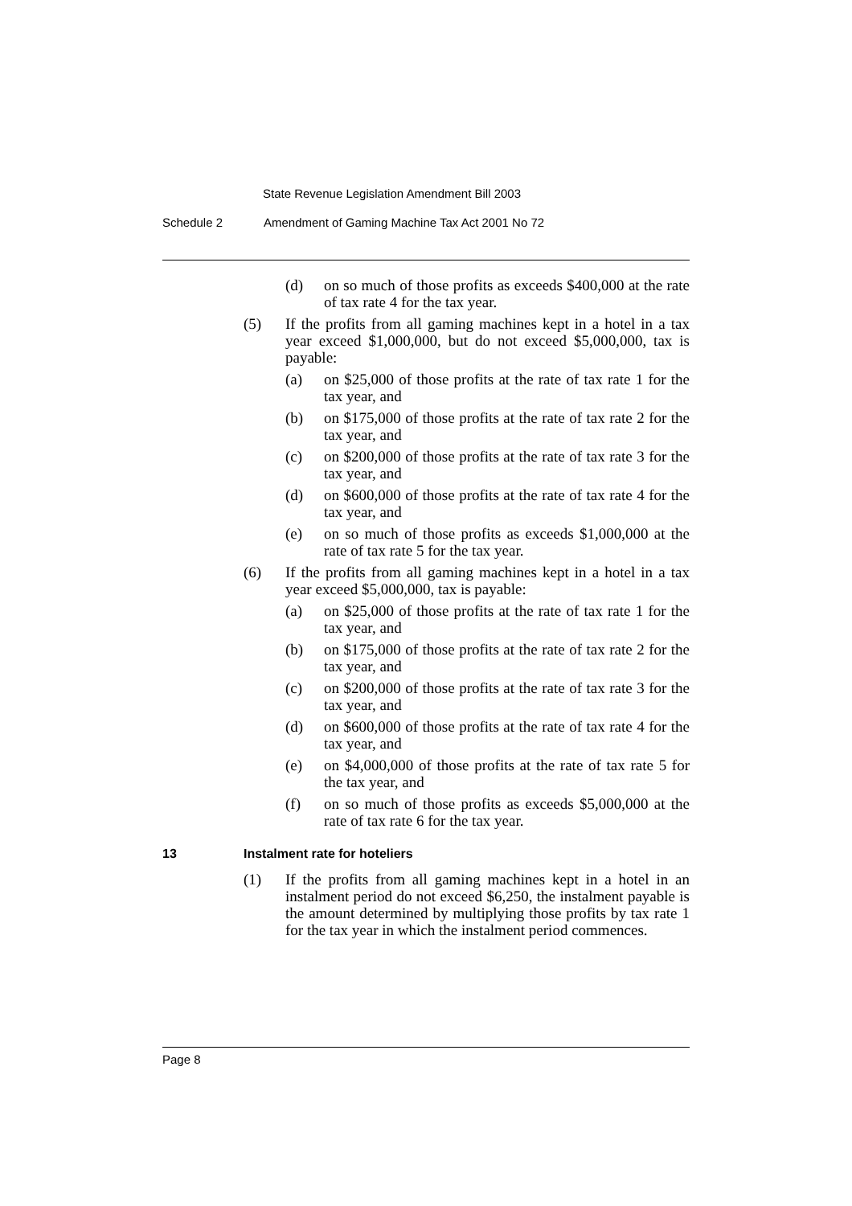State Revenue Legislation Amendment Bill 2003
Schedule 2 Amendment of Gaming Machine Tax Act 2001 No 72
(d) on so much of those profits as exceeds $400,000 at the rate of tax rate 4 for the tax year.
(5) If the profits from all gaming machines kept in a hotel in a tax year exceed $1,000,000, but do not exceed $5,000,000, tax is payable:
(a) on $25,000 of those profits at the rate of tax rate 1 for the tax year, and
(b) on $175,000 of those profits at the rate of tax rate 2 for the tax year, and
(c) on $200,000 of those profits at the rate of tax rate 3 for the tax year, and
(d) on $600,000 of those profits at the rate of tax rate 4 for the tax year, and
(e) on so much of those profits as exceeds $1,000,000 at the rate of tax rate 5 for the tax year.
(6) If the profits from all gaming machines kept in a hotel in a tax year exceed $5,000,000, tax is payable:
(a) on $25,000 of those profits at the rate of tax rate 1 for the tax year, and
(b) on $175,000 of those profits at the rate of tax rate 2 for the tax year, and
(c) on $200,000 of those profits at the rate of tax rate 3 for the tax year, and
(d) on $600,000 of those profits at the rate of tax rate 4 for the tax year, and
(e) on $4,000,000 of those profits at the rate of tax rate 5 for the tax year, and
(f) on so much of those profits as exceeds $5,000,000 at the rate of tax rate 6 for the tax year.
13 Instalment rate for hoteliers
(1) If the profits from all gaming machines kept in a hotel in an instalment period do not exceed $6,250, the instalment payable is the amount determined by multiplying those profits by tax rate 1 for the tax year in which the instalment period commences.
Page 8